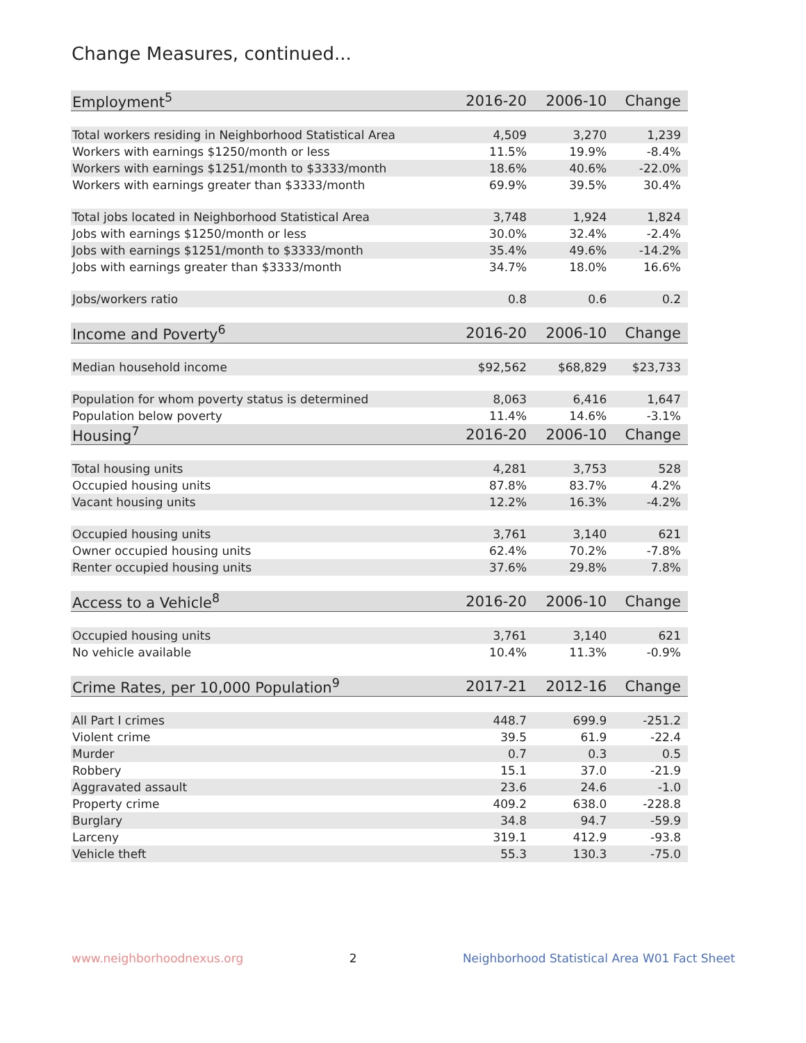Change Measures, continued...
| Employment<sup>5</sup> | 2016-20 | 2006-10 | Change |
| --- | --- | --- | --- |
| Total workers residing in Neighborhood Statistical Area | 4,509 | 3,270 | 1,239 |
| Workers with earnings $1250/month or less | 11.5% | 19.9% | -8.4% |
| Workers with earnings $1251/month to $3333/month | 18.6% | 40.6% | -22.0% |
| Workers with earnings greater than $3333/month | 69.9% | 39.5% | 30.4% |
| Total jobs located in Neighborhood Statistical Area | 3,748 | 1,924 | 1,824 |
| Jobs with earnings $1250/month or less | 30.0% | 32.4% | -2.4% |
| Jobs with earnings $1251/month to $3333/month | 35.4% | 49.6% | -14.2% |
| Jobs with earnings greater than $3333/month | 34.7% | 18.0% | 16.6% |
| Jobs/workers ratio | 0.8 | 0.6 | 0.2 |
| Income and Poverty<sup>6</sup> | 2016-20 | 2006-10 | Change |
| Median household income | $92,562 | $68,829 | $23,733 |
| Population for whom poverty status is determined | 8,063 | 6,416 | 1,647 |
| Population below poverty | 11.4% | 14.6% | -3.1% |
| Housing<sup>7</sup> | 2016-20 | 2006-10 | Change |
| Total housing units | 4,281 | 3,753 | 528 |
| Occupied housing units | 87.8% | 83.7% | 4.2% |
| Vacant housing units | 12.2% | 16.3% | -4.2% |
| Occupied housing units | 3,761 | 3,140 | 621 |
| Owner occupied housing units | 62.4% | 70.2% | -7.8% |
| Renter occupied housing units | 37.6% | 29.8% | 7.8% |
| Access to a Vehicle<sup>8</sup> | 2016-20 | 2006-10 | Change |
| Occupied housing units | 3,761 | 3,140 | 621 |
| No vehicle available | 10.4% | 11.3% | -0.9% |
| Crime Rates, per 10,000 Population<sup>9</sup> | 2017-21 | 2012-16 | Change |
| All Part I crimes | 448.7 | 699.9 | -251.2 |
| Violent crime | 39.5 | 61.9 | -22.4 |
| Murder | 0.7 | 0.3 | 0.5 |
| Robbery | 15.1 | 37.0 | -21.9 |
| Aggravated assault | 23.6 | 24.6 | -1.0 |
| Property crime | 409.2 | 638.0 | -228.8 |
| Burglary | 34.8 | 94.7 | -59.9 |
| Larceny | 319.1 | 412.9 | -93.8 |
| Vehicle theft | 55.3 | 130.3 | -75.0 |
www.neighborhoodnexus.org 2 Neighborhood Statistical Area W01 Fact Sheet